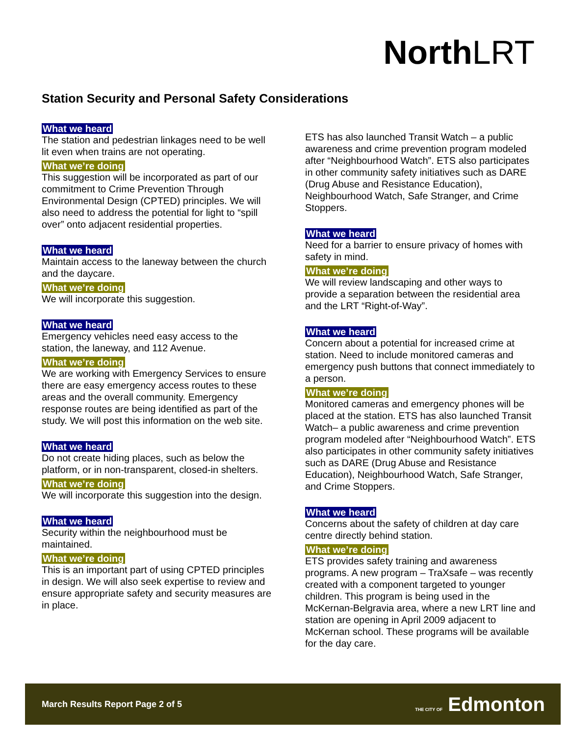North LRT
Station Security and Personal Safety Considerations
What we heard
The station and pedestrian linkages need to be well lit even when trains are not operating.
What we’re doing
This suggestion will be incorporated as part of our commitment to Crime Prevention Through Environmental Design (CPTED) principles. We will also need to address the potential for light to “spill over” onto adjacent residential properties.
What we heard
Maintain access to the laneway between the church and the daycare.
What we’re doing
We will incorporate this suggestion.
What we heard
Emergency vehicles need easy access to the station, the laneway, and 112 Avenue.
What we’re doing
We are working with Emergency Services to ensure there are easy emergency access routes to these areas and the overall community. Emergency response routes are being identified as part of the study. We will post this information on the web site.
What we heard
Do not create hiding places, such as below the platform, or in non-transparent, closed-in shelters.
What we’re doing
We will incorporate this suggestion into the design.
What we heard
Security within the neighbourhood must be maintained.
What we’re doing
This is an important part of using CPTED principles in design. We will also seek expertise to review and ensure appropriate safety and security measures are in place.
ETS has also launched Transit Watch – a public awareness and crime prevention program modeled after “Neighbourhood Watch”. ETS also participates in other community safety initiatives such as DARE (Drug Abuse and Resistance Education), Neighbourhood Watch, Safe Stranger, and Crime Stoppers.
What we heard
Need for a barrier to ensure privacy of homes with safety in mind.
What we’re doing
We will review landscaping and other ways to provide a separation between the residential area and the LRT “Right-of-Way”.
What we heard
Concern about a potential for increased crime at station. Need to include monitored cameras and emergency push buttons that connect immediately to a person.
What we’re doing
Monitored cameras and emergency phones will be placed at the station. ETS has also launched Transit Watch– a public awareness and crime prevention program modeled after “Neighbourhood Watch”. ETS also participates in other community safety initiatives such as DARE (Drug Abuse and Resistance Education), Neighbourhood Watch, Safe Stranger, and Crime Stoppers.
What we heard
Concerns about the safety of children at day care centre directly behind station.
What we’re doing
ETS provides safety training and awareness programs. A new program – TraXsafe – was recently created with a component targeted to younger children. This program is being used in the McKernan-Belgravia area, where a new LRT line and station are opening in April 2009 adjacent to McKernan school. These programs will be available for the day care.
March Results Report Page 2 of 5 THE CITY OF Edmonton